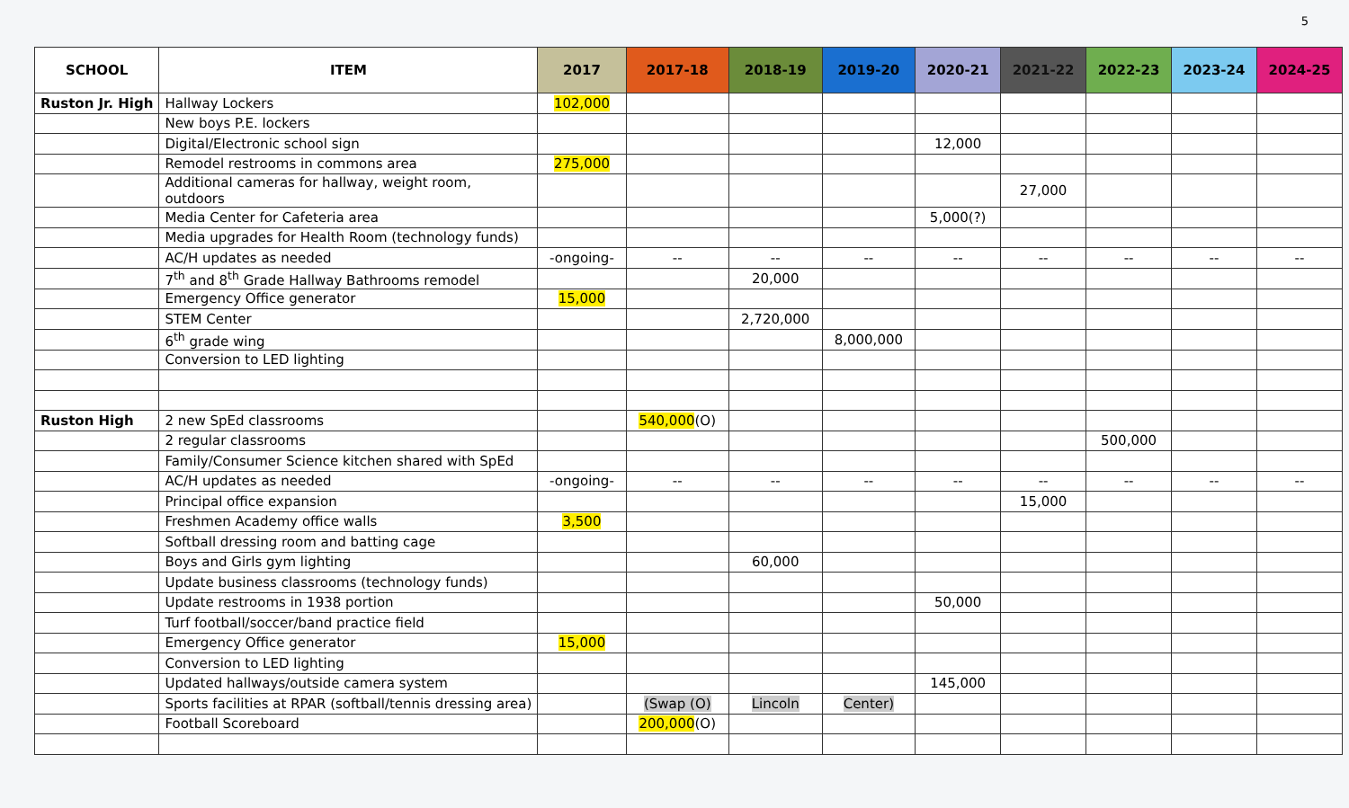5
| SCHOOL | ITEM | 2017 | 2017-18 | 2018-19 | 2019-20 | 2020-21 | 2021-22 | 2022-23 | 2023-24 | 2024-25 |
| --- | --- | --- | --- | --- | --- | --- | --- | --- | --- | --- |
| Ruston Jr. High | Hallway Lockers | 102,000 | | | | | | | | |
| | New boys P.E. lockers | | | | | | | | | |
| | Digital/Electronic school sign | | | | | 12,000 | | | | |
| | Remodel restrooms in commons area | 275,000 | | | | | | | | |
| | Additional cameras for hallway, weight room, outdoors | | | | | | 27,000 | | | |
| | Media Center for Cafeteria area | | | | | 5,000(?) | | | | |
| | Media upgrades for Health Room (technology funds) | | | | | | | | | |
| | AC/H updates as needed | -ongoing- | -- | -- | -- | -- | -- | -- | -- | -- |
| | 7<sup>th</sup> and 8<sup>th</sup> Grade Hallway Bathrooms remodel | | | 20,000 | | | | | | |
| | Emergency Office generator | 15,000 | | | | | | | | |
| | STEM Center | | | 2,720,000 | | | | | | |
| | 6<sup>th</sup> grade wing | | | | 8,000,000 | | | | | |
| | Conversion to LED lighting | | | | | | | | | |
| Ruston High | 2 new SpEd classrooms | | 540,000 (O) | | | | | | | |
| | 2 regular classrooms | | | | | | | 500,000 | | |
| | Family/Consumer Science kitchen shared with SpEd | | | | | | | | | |
| | AC/H updates as needed | -ongoing- | -- | -- | -- | -- | -- | -- | -- | -- |
| | Principal office expansion | | | | | | 15,000 | | | |
| | Freshmen Academy office walls | 3,500 | | | | | | | | |
| | Softball dressing room and batting cage | | | | | | | | | |
| | Boys and Girls gym lighting | | | 60,000 | | | | | | |
| | Update business classrooms (technology funds) | | | | | | | | | |
| | Update restrooms in 1938 portion | | | | | 50,000 | | | | |
| | Turf football/soccer/band practice field | | | | | | | | | |
| | Emergency Office generator | 15,000 | | | | | | | | |
| | Conversion to LED lighting | | | | | | | | | |
| | Updated hallways/outside camera system | | | | | 145,000 | | | | |
| | Sports facilities at RPAR (softball/tennis dressing area) | | (Swap (O) | Lincoln | Center) | | | | | |
| | Football Scoreboard | | 200,000 (O) | | | | | | | |